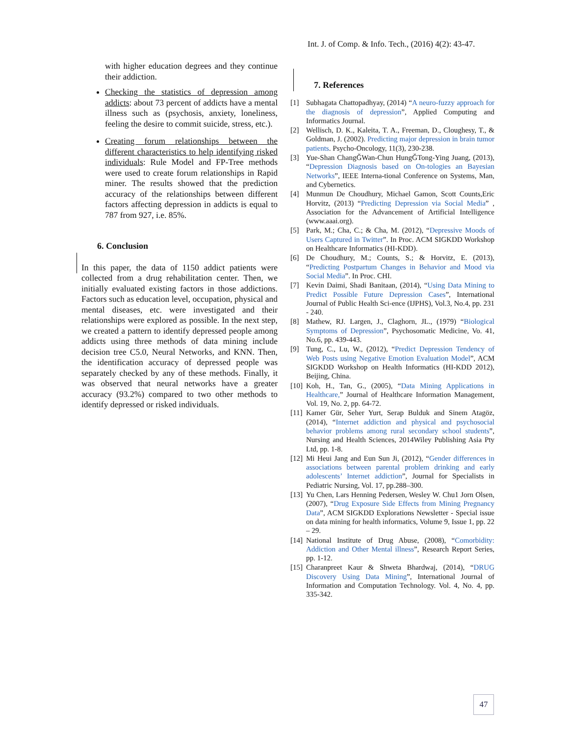Int. J. of Comp. & Info. Tech., (2016) 4(2): 43-47.
with higher education degrees and they continue their addiction.
Checking the statistics of depression among addicts: about 73 percent of addicts have a mental illness such as (psychosis, anxiety, loneliness, feeling the desire to commit suicide, stress, etc.).
Creating forum relationships between the different characteristics to help identifying risked individuals: Rule Model and FP-Tree methods were used to create forum relationships in Rapid miner. The results showed that the prediction accuracy of the relationships between different factors affecting depression in addicts is equal to 787 from 927, i.e. 85%.
6. Conclusion
In this paper, the data of 1150 addict patients were collected from a drug rehabilitation center. Then, we initially evaluated existing factors in those addictions. Factors such as education level, occupation, physical and mental diseases, etc. were investigated and their relationships were explored as possible. In the next step, we created a pattern to identify depressed people among addicts using three methods of data mining include decision tree C5.0, Neural Networks, and KNN. Then, the identification accuracy of depressed people was separately checked by any of these methods. Finally, it was observed that neural networks have a greater accuracy (93.2%) compared to two other methods to identify depressed or risked individuals.
7. References
[1] Subhagata Chattopadhyay, (2014) “A neuro-fuzzy approach for the diagnosis of depression”, Applied Computing and Informatics Journal.
[2] Wellisch, D. K., Kaleita, T. A., Freeman, D., Cloughesy, T., & Goldman, J. (2002). Predicting major depression in brain tumor patients. Psycho-Oncology, 11(3), 230-238.
[3] Yue-Shan ChangǦWan-Chun HungǦTong-Ying Juang, (2013), “Depression Diagnosis based on On-tologies an Bayesian Networks”, IEEE Interna-tional Conference on Systems, Man, and Cybernetics.
[4] Munmun De Choudhury, Michael Gamon, Scott Counts,Eric Horvitz, (2013) “Predicting Depression via Social Media” , Association for the Advancement of Artificial Intelligence (www.aaai.org).
[5] Park, M.; Cha, C.; & Cha, M. (2012), “Depressive Moods of Users Captured in Twitter”. In Proc. ACM SIGKDD Workshop on Healthcare Informatics (HI-KDD).
[6] De Choudhury, M.; Counts, S.; & Horvitz, E. (2013), “Predicting Postpartum Changes in Behavior and Mood via Social Media”. In Proc. CHI.
[7] Kevin Daimi, Shadi Banitaan, (2014), “Using Data Mining to Predict Possible Future Depression Cases”, International Journal of Public Health Sci-ence (IJPHS), Vol.3, No.4, pp. 231 - 240.
[8] Mathew, RJ. Largen, J., Claghorn, JL., (1979) “Biological Symptoms of Depression”, Psychosomatic Medicine, Vo. 41, No.6, pp. 439-443.
[9] Tung, C., Lu, W., (2012), “Predict Depression Tendency of Web Posts using Negative Emotion Evaluation Model”, ACM SIGKDD Workshop on Health Informatics (HI-KDD 2012), Beijing, China.
[10] Koh, H., Tan, G., (2005), “Data Mining Applications in Healthcare,” Journal of Healthcare Information Management, Vol. 19, No. 2, pp. 64-72.
[11] Kamer Gür, Seher Yurt, Serap Bulduk and Sinem Atagöz, (2014), “Internet addiction and physical and psychosocial behavior problems among rural secondary school students”, Nursing and Health Sciences, 2014Wiley Publishing Asia Pty Ltd, pp. 1-8.
[12] Mi Heui Jang and Eun Sun Ji, (2012), “Gender differences in associations between parental problem drinking and early adolescents’ Internet addiction”, Journal for Specialists in Pediatric Nursing, Vol. 17, pp.288–300.
[13] Yu Chen, Lars Henning Pedersen, Wesley W. Chu1 Jorn Olsen, (2007), “Drug Exposure Side Effects from Mining Pregnancy Data”, ACM SIGKDD Explorations Newsletter - Special issue on data mining for health informatics, Volume 9, Issue 1, pp. 22 – 29.
[14] National Institute of Drug Abuse, (2008), “Comorbidity: Addiction and Other Mental illness”, Research Report Series, pp. 1-12.
[15] Charanpreet Kaur & Shweta Bhardwaj, (2014), “DRUG Discovery Using Data Mining”, International Journal of Information and Computation Technology. Vol. 4, No. 4, pp. 335-342.
47